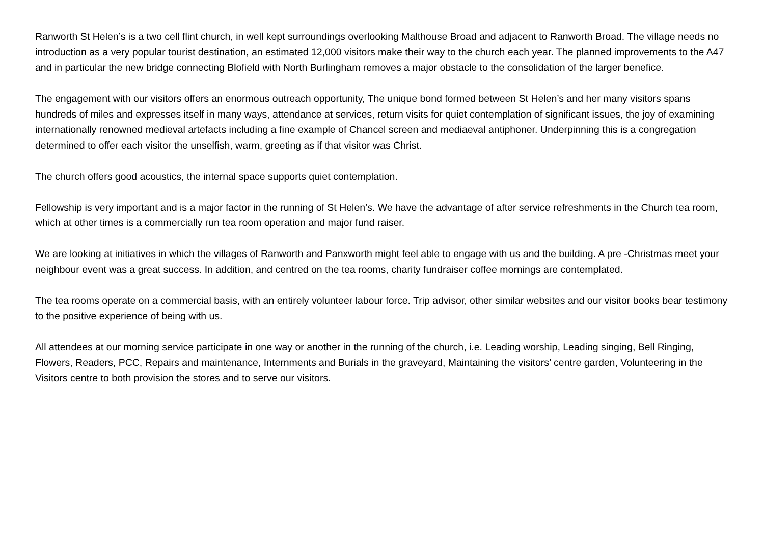Ranworth St Helen’s is a two cell flint church, in well kept surroundings overlooking Malthouse Broad and adjacent to Ranworth Broad. The village needs no introduction as a very popular tourist destination, an estimated 12,000 visitors make their way to the church each year. The planned improvements to the A47 and in particular the new bridge connecting Blofield with North Burlingham removes a major obstacle to the consolidation of the larger benefice.
The engagement with our visitors offers an enormous outreach opportunity, The unique bond formed between St Helen’s and her many visitors spans hundreds of miles and expresses itself in many ways, attendance at services, return visits for quiet contemplation of significant issues, the joy of examining internationally renowned medieval artefacts including a fine example of Chancel screen and mediaeval antiphoner. Underpinning this is a congregation determined to offer each visitor the unselfish, warm, greeting as if that visitor was Christ.
The church offers good acoustics, the internal space supports quiet contemplation.
Fellowship is very important and is a major factor in the running of St Helen’s. We have the advantage of after service refreshments in the Church tea room, which at other times is a commercially run tea room operation and major fund raiser.
We are looking at initiatives in which the villages of Ranworth and Panxworth might feel able to engage with us and the building. A pre -Christmas meet your neighbour event was a great success. In addition, and centred on the tea rooms, charity fundraiser coffee mornings are contemplated.
The tea rooms operate on a commercial basis, with an entirely volunteer labour force. Trip advisor, other similar websites and our visitor books bear testimony to the positive experience of being with us.
All attendees at our morning service participate in one way or another in the running of the church, i.e. Leading worship, Leading singing, Bell Ringing, Flowers, Readers, PCC, Repairs and maintenance, Internments and Burials in the graveyard, Maintaining the visitors’ centre garden, Volunteering in the Visitors centre to both provision the stores and to serve our visitors.